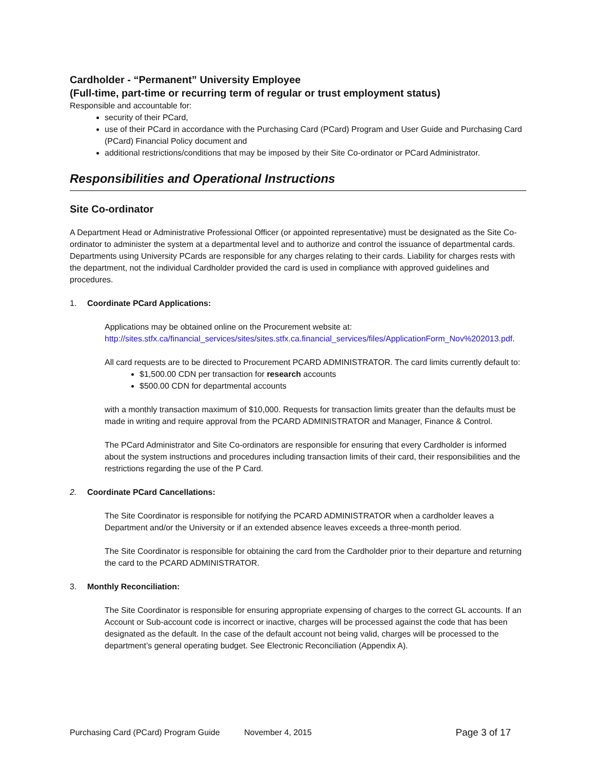Cardholder - “Permanent” University Employee
(Full-time, part-time or recurring term of regular or trust employment status)
Responsible and accountable for:
security of their PCard,
use of their PCard in accordance with the Purchasing Card (PCard) Program and User Guide and Purchasing Card (PCard) Financial Policy document and
additional restrictions/conditions that may be imposed by their Site Co-ordinator or PCard Administrator.
Responsibilities and Operational Instructions
Site Co-ordinator
A Department Head or Administrative Professional Officer (or appointed representative) must be designated as the Site Co-ordinator to administer the system at a departmental level and to authorize and control the issuance of departmental cards. Departments using University PCards are responsible for any charges relating to their cards. Liability for charges rests with the department, not the individual Cardholder provided the card is used in compliance with approved guidelines and procedures.
1. Coordinate PCard Applications:
Applications may be obtained online on the Procurement website at: http://sites.stfx.ca/financial_services/sites/sites.stfx.ca.financial_services/files/ApplicationForm_Nov%202013.pdf.
All card requests are to be directed to Procurement PCARD ADMINISTRATOR. The card limits currently default to:
$1,500.00 CDN per transaction for research accounts
$500.00 CDN for departmental accounts
with a monthly transaction maximum of $10,000. Requests for transaction limits greater than the defaults must be made in writing and require approval from the PCARD ADMINISTRATOR and Manager, Finance & Control.
The PCard Administrator and Site Co-ordinators are responsible for ensuring that every Cardholder is informed about the system instructions and procedures including transaction limits of their card, their responsibilities and the restrictions regarding the use of the P Card.
2. Coordinate PCard Cancellations:
The Site Coordinator is responsible for notifying the PCARD ADMINISTRATOR when a cardholder leaves a Department and/or the University or if an extended absence leaves exceeds a three-month period.
The Site Coordinator is responsible for obtaining the card from the Cardholder prior to their departure and returning the card to the PCARD ADMINISTRATOR.
3. Monthly Reconciliation:
The Site Coordinator is responsible for ensuring appropriate expensing of charges to the correct GL accounts. If an Account or Sub-account code is incorrect or inactive, charges will be processed against the code that has been designated as the default. In the case of the default account not being valid, charges will be processed to the department’s general operating budget. See Electronic Reconciliation (Appendix A).
Purchasing Card (PCard) Program Guide November 4, 2015 Page 3 of 17